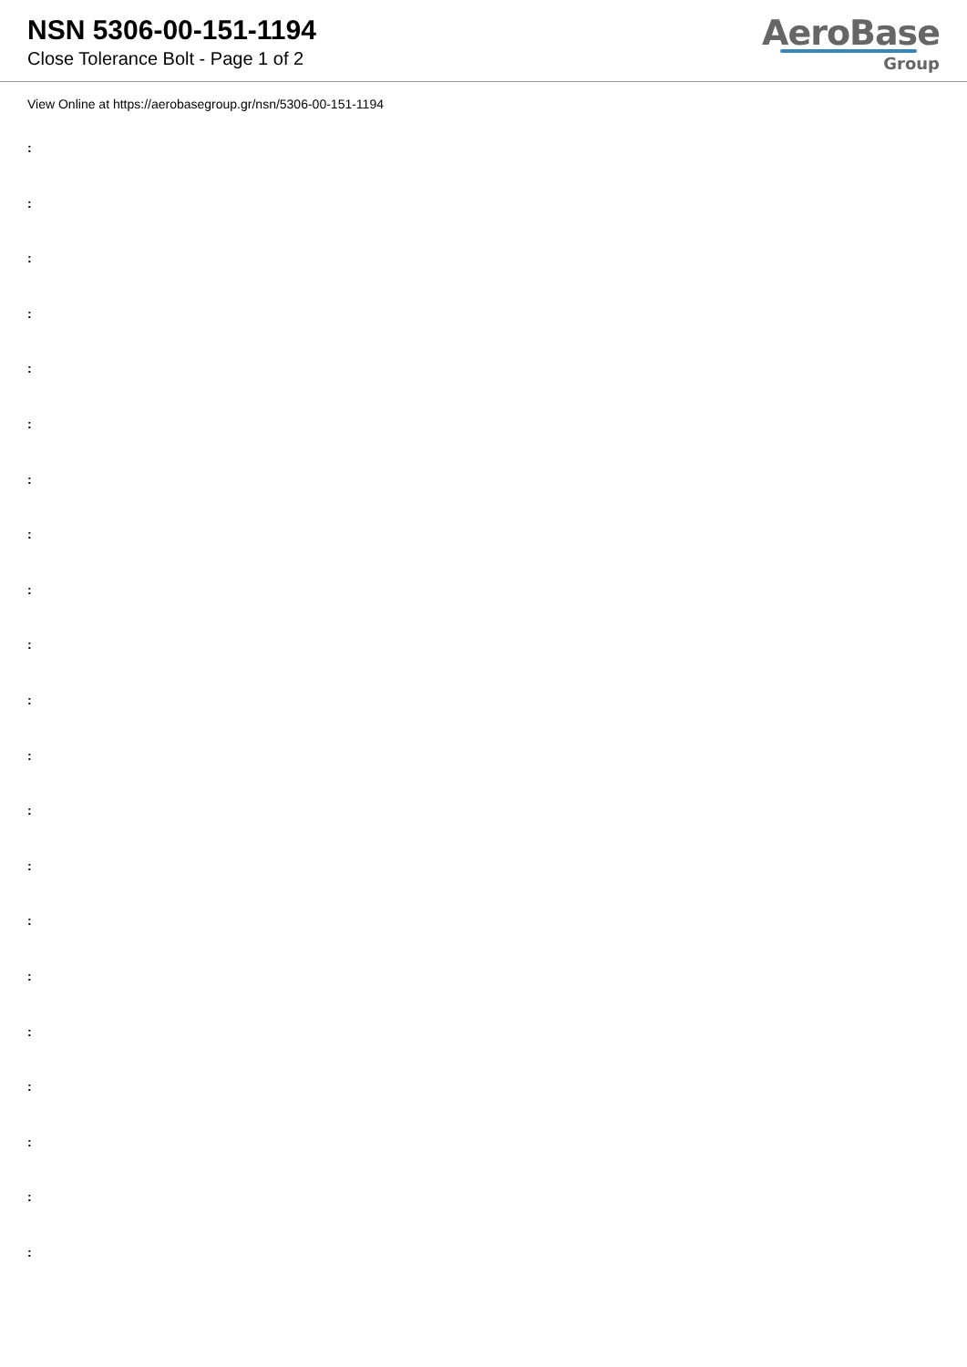NSN 5306-00-151-1194
Close Tolerance Bolt - Page 1 of 2
AeroBase
Group
View Online at https://aerobasegroup.gr/nsn/5306-00-151-1194
:
:
:
:
:
:
:
:
:
:
:
:
:
:
:
:
:
:
:
:
: